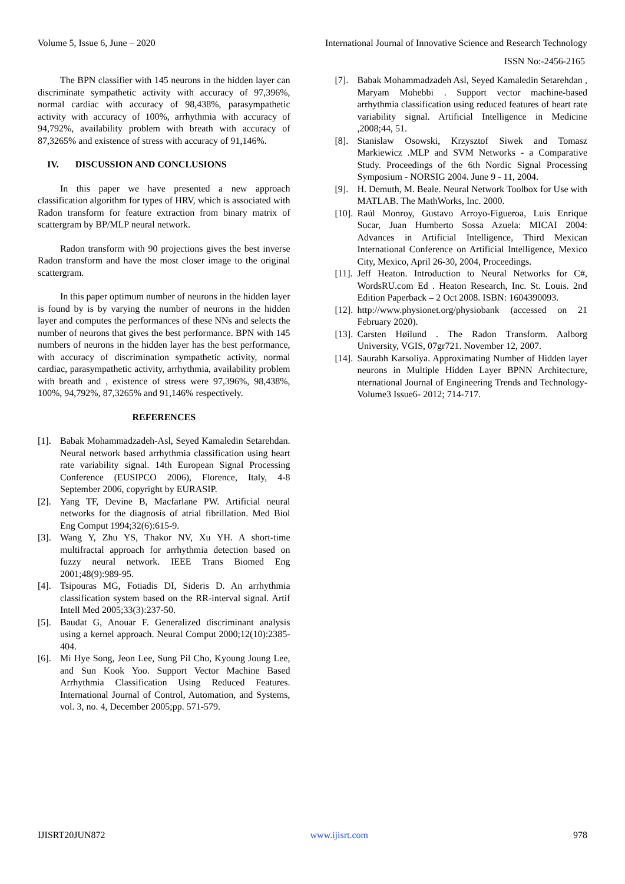Volume 5, Issue 6, June – 2020 International Journal of Innovative Science and Research Technology
ISSN No:-2456-2165
The BPN classifier with 145 neurons in the hidden layer can discriminate sympathetic activity with accuracy of 97,396%, normal cardiac with accuracy of 98,438%, parasympathetic activity with accuracy of 100%, arrhythmia with accuracy of 94,792%, availability problem with breath with accuracy of 87,3265% and existence of stress with accuracy of 91,146%.
IV. DISCUSSION AND CONCLUSIONS
In this paper we have presented a new approach classification algorithm for types of HRV, which is associated with Radon transform for feature extraction from binary matrix of scattergram by BP/MLP neural network.
Radon transform with 90 projections gives the best inverse Radon transform and have the most closer image to the original scattergram.
In this paper optimum number of neurons in the hidden layer is found by is by varying the number of neurons in the hidden layer and computes the performances of these NNs and selects the number of neurons that gives the best performance. BPN with 145 numbers of neurons in the hidden layer has the best performance, with accuracy of discrimination sympathetic activity, normal cardiac, parasympathetic activity, arrhythmia, availability problem with breath and , existence of stress were 97,396%, 98,438%, 100%, 94,792%, 87,3265% and 91,146% respectively.
REFERENCES
[1]. Babak Mohammadzadeh-Asl, Seyed Kamaledin Setarehdan. Neural network based arrhythmia classification using heart rate variability signal. 14th European Signal Processing Conference (EUSIPCO 2006), Florence, Italy, 4-8 September 2006, copyright by EURASIP.
[2]. Yang TF, Devine B, Macfarlane PW. Artificial neural networks for the diagnosis of atrial fibrillation. Med Biol Eng Comput 1994;32(6):615-9.
[3]. Wang Y, Zhu YS, Thakor NV, Xu YH. A short-time multifractal approach for arrhythmia detection based on fuzzy neural network. IEEE Trans Biomed Eng 2001;48(9):989-95.
[4]. Tsipouras MG, Fotiadis DI, Sideris D. An arrhythmia classification system based on the RR-interval signal. Artif Intell Med 2005;33(3):237-50.
[5]. Baudat G, Anouar F. Generalized discriminant analysis using a kernel approach. Neural Comput 2000;12(10):2385-404.
[6]. Mi Hye Song, Jeon Lee, Sung Pil Cho, Kyoung Joung Lee, and Sun Kook Yoo. Support Vector Machine Based Arrhythmia Classification Using Reduced Features. International Journal of Control, Automation, and Systems, vol. 3, no. 4, December 2005;pp. 571-579.
[7]. Babak Mohammadzadeh Asl, Seyed Kamaledin Setarehdan , Maryam Mohebbi . Support vector machine-based arrhythmia classification using reduced features of heart rate variability signal. Artificial Intelligence in Medicine ,2008;44, 51.
[8]. Stanislaw Osowski, Krzysztof Siwek and Tomasz Markiewicz .MLP and SVM Networks - a Comparative Study. Proceedings of the 6th Nordic Signal Processing Symposium - NORSIG 2004. June 9 - 11, 2004.
[9]. H. Demuth, M. Beale. Neural Network Toolbox for Use with MATLAB. The MathWorks, Inc. 2000.
[10]. Raúl Monroy, Gustavo Arroyo-Figueroa, Luis Enrique Sucar, Juan Humberto Sossa Azuela: MICAI 2004: Advances in Artificial Intelligence, Third Mexican International Conference on Artificial Intelligence, Mexico City, Mexico, April 26-30, 2004, Proceedings.
[11]. Jeff Heaton. Introduction to Neural Networks for C#, WordsRU.com Ed . Heaton Research, Inc. St. Louis. 2nd Edition Paperback – 2 Oct 2008. ISBN: 1604390093.
[12]. http://www.physionet.org/physiobank (accessed on 21 February 2020).
[13]. Carsten Høilund . The Radon Transform. Aalborg University, VGIS, 07gr721. November 12, 2007.
[14]. Saurabh Karsoliya. Approximating Number of Hidden layer neurons in Multiple Hidden Layer BPNN Architecture, nternational Journal of Engineering Trends and Technology- Volume3 Issue6- 2012; 714-717.
IJISRT20JUN872 www.ijisrt.com 978